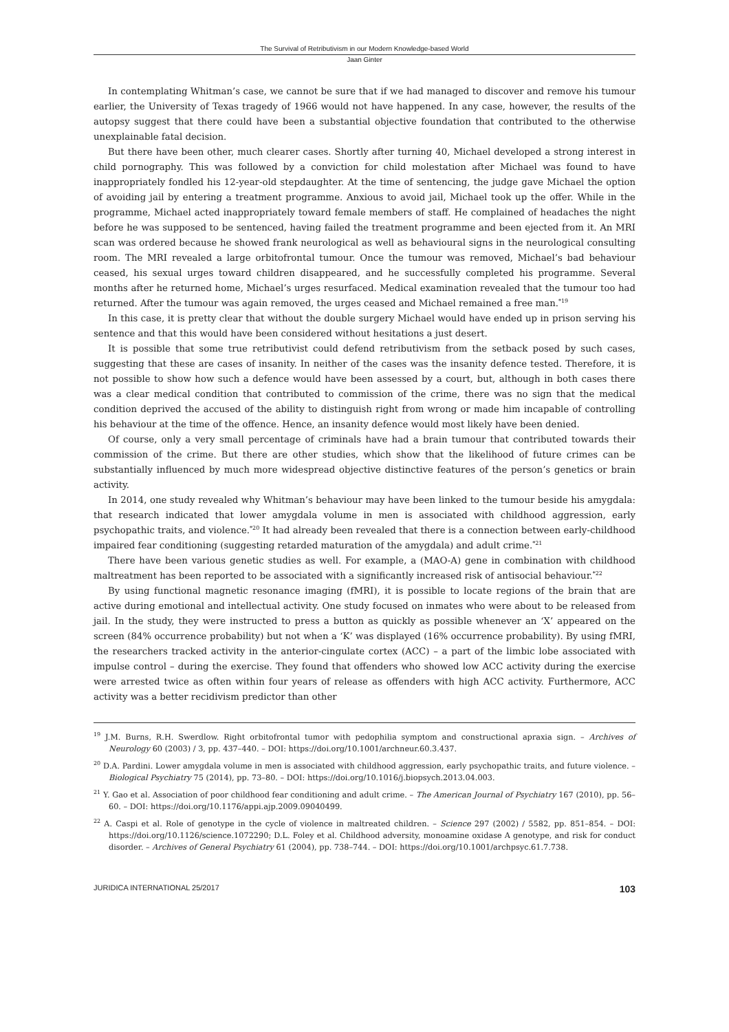The Survival of Retributivism in our Modern Knowledge-based World
Jaan Ginter
In contemplating Whitman’s case, we cannot be sure that if we had managed to discover and remove his tumour earlier, the University of Texas tragedy of 1966 would not have happened. In any case, however, the results of the autopsy suggest that there could have been a substantial objective foundation that contributed to the otherwise unexplainable fatal decision.
But there have been other, much clearer cases. Shortly after turning 40, Michael developed a strong interest in child pornography. This was followed by a conviction for child molestation after Michael was found to have inappropriately fondled his 12-year-old stepdaughter. At the time of sentencing, the judge gave Michael the option of avoiding jail by entering a treatment programme. Anxious to avoid jail, Michael took up the offer. While in the programme, Michael acted inappropriately toward female members of staff. He complained of headaches the night before he was supposed to be sentenced, having failed the treatment programme and been ejected from it. An MRI scan was ordered because he showed frank neurological as well as behavioural signs in the neurological consulting room. The MRI revealed a large orbitofrontal tumour. Once the tumour was removed, Michael’s bad behaviour ceased, his sexual urges toward children disappeared, and he successfully completed his programme. Several months after he returned home, Michael’s urges resurfaced. Medical examination revealed that the tumour too had returned. After the tumour was again removed, the urges ceased and Michael remained a free man.<sup>*19</sup>
In this case, it is pretty clear that without the double surgery Michael would have ended up in prison serving his sentence and that this would have been considered without hesitations a just desert.
It is possible that some true retributivist could defend retributivism from the setback posed by such cases, suggesting that these are cases of insanity. In neither of the cases was the insanity defence tested. Therefore, it is not possible to show how such a defence would have been assessed by a court, but, although in both cases there was a clear medical condition that contributed to commission of the crime, there was no sign that the medical condition deprived the accused of the ability to distinguish right from wrong or made him incapable of controlling his behaviour at the time of the offence. Hence, an insanity defence would most likely have been denied.
Of course, only a very small percentage of criminals have had a brain tumour that contributed towards their commission of the crime. But there are other studies, which show that the likelihood of future crimes can be substantially influenced by much more widespread objective distinctive features of the person’s genetics or brain activity.
In 2014, one study revealed why Whitman’s behaviour may have been linked to the tumour beside his amygdala: that research indicated that lower amygdala volume in men is associated with childhood aggression, early psychopathic traits, and violence.<sup>*20</sup> It had already been revealed that there is a connection between early-childhood impaired fear conditioning (suggesting retarded maturation of the amygdala) and adult crime.<sup>*21</sup>
There have been various genetic studies as well. For example, a (MAO-A) gene in combination with childhood maltreatment has been reported to be associated with a significantly increased risk of antisocial behaviour.<sup>*22</sup>
By using functional magnetic resonance imaging (fMRI), it is possible to locate regions of the brain that are active during emotional and intellectual activity. One study focused on inmates who were about to be released from jail. In the study, they were instructed to press a button as quickly as possible whenever an ‘X’ appeared on the screen (84% occurrence probability) but not when a ‘K’ was displayed (16% occurrence probability). By using fMRI, the researchers tracked activity in the anterior-cingulate cortex (ACC) – a part of the limbic lobe associated with impulse control – during the exercise. They found that offenders who showed low ACC activity during the exercise were arrested twice as often within four years of release as offenders with high ACC activity. Furthermore, ACC activity was a better recidivism predictor than other
<sup>19</sup> J.M. Burns, R.H. Swerdlow. Right orbitofrontal tumor with pedophilia symptom and constructional apraxia sign. – Archives of Neurology 60 (2003) / 3, pp. 437–440. – DOI: https://doi.org/10.1001/archneur.60.3.437.
<sup>20</sup> D.A. Pardini. Lower amygdala volume in men is associated with childhood aggression, early psychopathic traits, and future violence. – Biological Psychiatry 75 (2014), pp. 73–80. – DOI: https://doi.org/10.1016/j.biopsych.2013.04.003.
<sup>21</sup> Y. Gao et al. Association of poor childhood fear conditioning and adult crime. – The American Journal of Psychiatry 167 (2010), pp. 56–60. – DOI: https://doi.org/10.1176/appi.ajp.2009.09040499.
<sup>22</sup> A. Caspi et al. Role of genotype in the cycle of violence in maltreated children. – Science 297 (2002) / 5582, pp. 851–854. – DOI: https://doi.org/10.1126/science.1072290; D.L. Foley et al. Childhood adversity, monoamine oxidase A genotype, and risk for conduct disorder. – Archives of General Psychiatry 61 (2004), pp. 738–744. – DOI: https://doi.org/10.1001/archpsyc.61.7.738.
JURIDICA INTERNATIONAL 25/2017 103